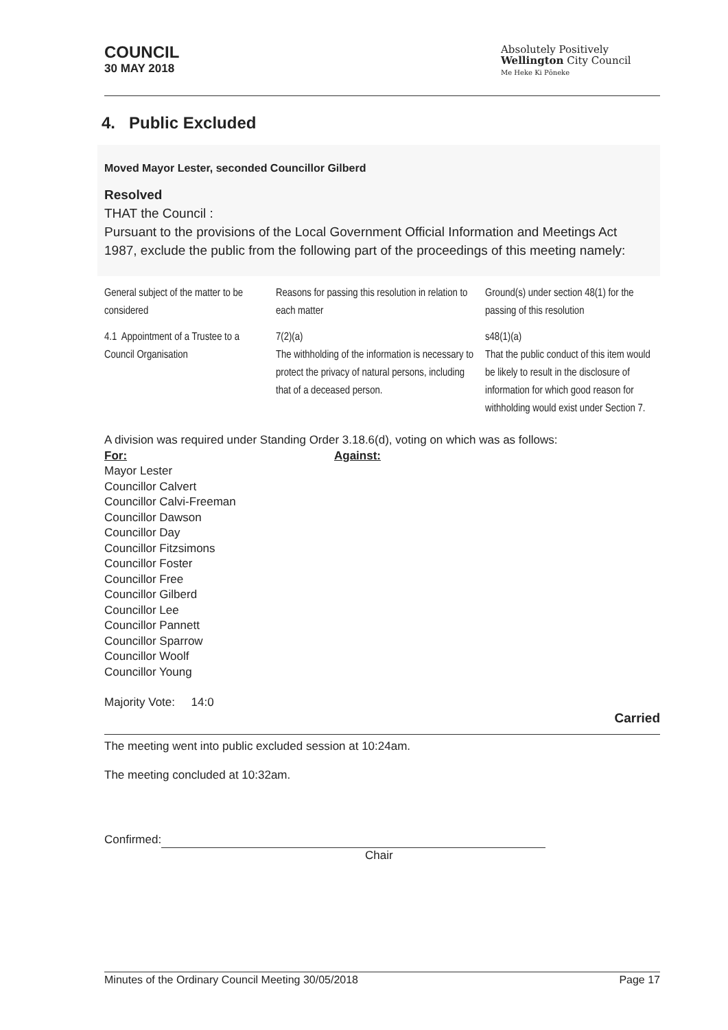COUNCIL
30 MAY 2018
Absolutely Positively
Wellington City Council
Me Heke Ki Pōneke
4. Public Excluded
Moved Mayor Lester, seconded Councillor Gilberd
Resolved
THAT the Council :
Pursuant to the provisions of the Local Government Official Information and Meetings Act 1987, exclude the public from the following part of the proceedings of this meeting namely:
| General subject of the matter to be considered | Reasons for passing this resolution in relation to each matter | Ground(s) under section 48(1) for the passing of this resolution |
| 4.1 Appointment of a Trustee to a Council Organisation | 7(2)(a) The withholding of the information is necessary to protect the privacy of natural persons, including that of a deceased person. | s48(1)(a) That the public conduct of this item would be likely to result in the disclosure of information for which good reason for withholding would exist under Section 7. |
A division was required under Standing Order 3.18.6(d), voting on which was as follows:
For:
Mayor Lester
Councillor Calvert
Councillor Calvi-Freeman
Councillor Dawson
Councillor Day
Councillor Fitzsimons
Councillor Foster
Councillor Free
Councillor Gilberd
Councillor Lee
Councillor Pannett
Councillor Sparrow
Councillor Woolf
Councillor Young
Against:
Majority Vote: 14:0
Carried
The meeting went into public excluded session at 10:24am.
The meeting concluded at 10:32am.
Confirmed:
Chair
Minutes of the Ordinary Council Meeting 30/05/2018 Page 17